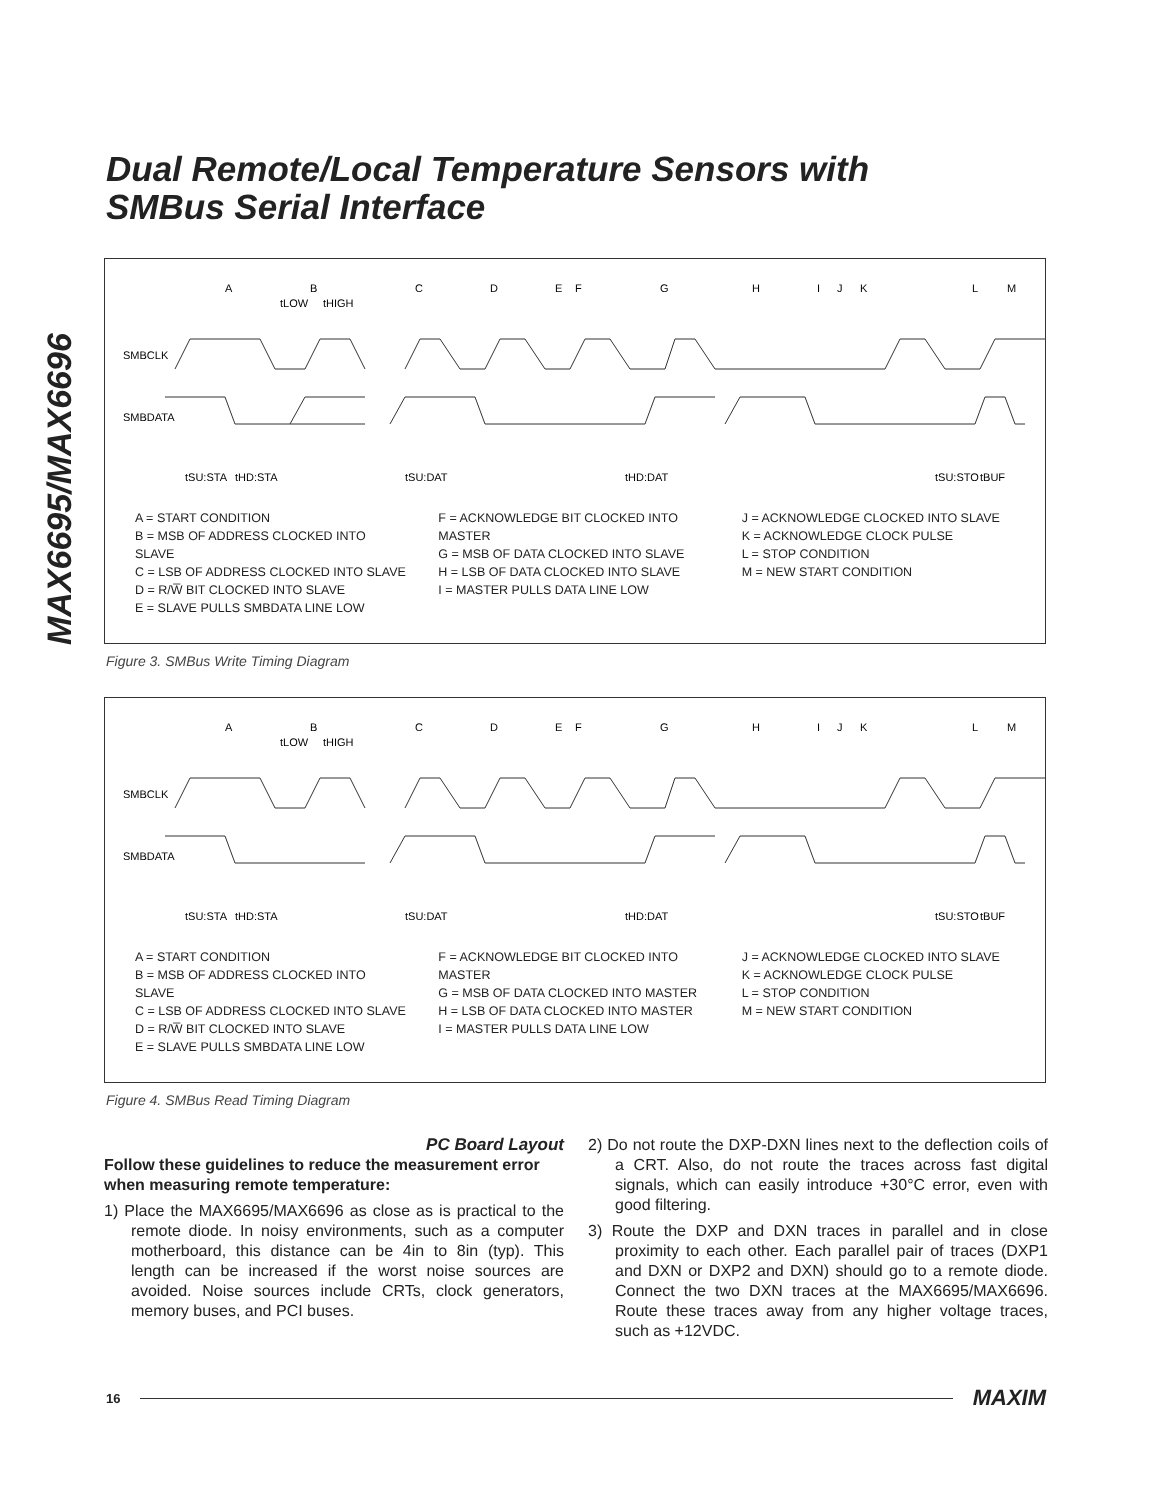MAX6695/MAX6696
Dual Remote/Local Temperature Sensors with
SMBus Serial Interface
A
B
C
D
E
F
G
H
I
J
K
L
M
tLOW
tHIGH
SMBCLK
SMBDATA
tSU:STA
tHD:STA
tSU:DAT
tHD:DAT
tSU:STO
tBUF
A = START CONDITION
B = MSB OF ADDRESS CLOCKED INTO SLAVE
C = LSB OF ADDRESS CLOCKED INTO SLAVE
D = R/W̅ BIT CLOCKED INTO SLAVE
E = SLAVE PULLS SMBDATA LINE LOW
F = ACKNOWLEDGE BIT CLOCKED INTO MASTER
G = MSB OF DATA CLOCKED INTO SLAVE
H = LSB OF DATA CLOCKED INTO SLAVE
I = MASTER PULLS DATA LINE LOW
J = ACKNOWLEDGE CLOCKED INTO SLAVE
K = ACKNOWLEDGE CLOCK PULSE
L = STOP CONDITION
M = NEW START CONDITION
Figure 3. SMBus Write Timing Diagram
A
B
C
D
E
F
G
H
I
J
K
L
M
tLOW
tHIGH
SMBCLK
SMBDATA
tSU:STA
tHD:STA
tSU:DAT
tHD:DAT
tSU:STO
tBUF
A = START CONDITION
B = MSB OF ADDRESS CLOCKED INTO SLAVE
C = LSB OF ADDRESS CLOCKED INTO SLAVE
D = R/W̅ BIT CLOCKED INTO SLAVE
E = SLAVE PULLS SMBDATA LINE LOW
F = ACKNOWLEDGE BIT CLOCKED INTO MASTER
G = MSB OF DATA CLOCKED INTO MASTER
H = LSB OF DATA CLOCKED INTO MASTER
I = MASTER PULLS DATA LINE LOW
J = ACKNOWLEDGE CLOCKED INTO SLAVE
K = ACKNOWLEDGE CLOCK PULSE
L = STOP CONDITION
M = NEW START CONDITION
Figure 4. SMBus Read Timing Diagram
PC Board Layout
Follow these guidelines to reduce the measurement error when measuring remote temperature:
1) Place the MAX6695/MAX6696 as close as is practical to the remote diode. In noisy environments, such as a computer motherboard, this distance can be 4in to 8in (typ). This length can be increased if the worst noise sources are avoided. Noise sources include CRTs, clock generators, memory buses, and PCI buses.
2) Do not route the DXP-DXN lines next to the deflection coils of a CRT. Also, do not route the traces across fast digital signals, which can easily introduce +30°C error, even with good filtering.
3) Route the DXP and DXN traces in parallel and in close proximity to each other. Each parallel pair of traces (DXP1 and DXN or DXP2 and DXN) should go to a remote diode. Connect the two DXN traces at the MAX6695/MAX6696. Route these traces away from any higher voltage traces, such as +12VDC.
16 MAXIM